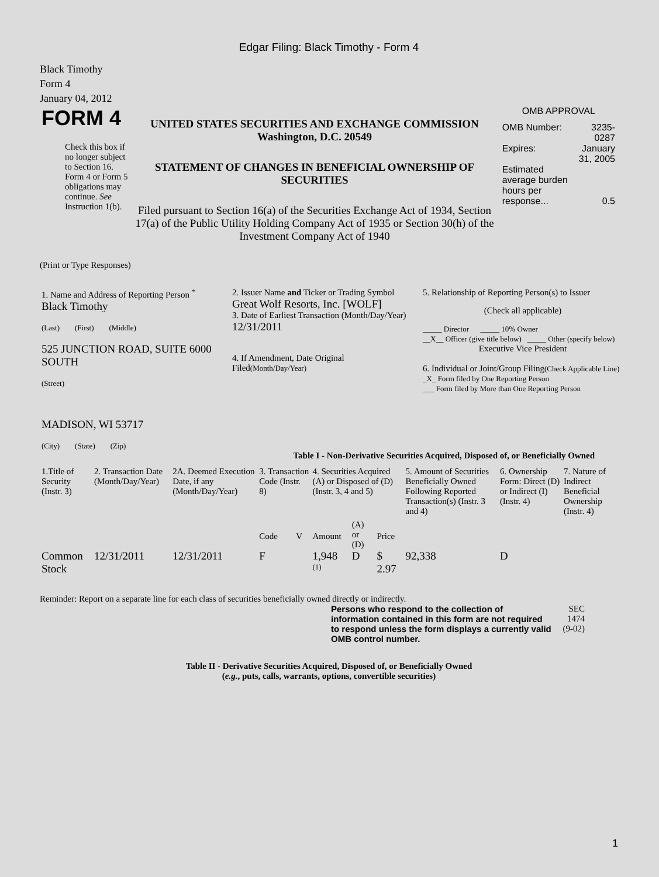Edgar Filing: Black Timothy - Form 4
Black Timothy
Form 4
January 04, 2012
| FORM 4 Check this box if no longer subject to Section 16. Form 4 or Form 5 obligations may continue. See Instruction 1(b). | UNITED STATES SECURITIES AND EXCHANGE COMMISSION Washington, D.C. 20549 STATEMENT OF CHANGES IN BENEFICIAL OWNERSHIP OF SECURITIES Filed pursuant to Section 16(a) of the Securities Exchange Act of 1934, Section 17(a) of the Public Utility Holding Company Act of 1935 or Section 30(h) of the Investment Company Act of 1940 | OMB APPROVAL / OMB Number: / 3235-0287 / / Expires: / January 31, 2005 / / Estimated average burden hours per response... / 0.5 / |
(Print or Type Responses)
| 1. Name and Address of Reporting Person <sup>*</sup> Black Timothy (Last) (First) (Middle) 525 JUNCTION ROAD, SUITE 6000 SOUTH (Street) MADISON, WI 53717 (City) (State) (Zip) | 2. Issuer Name and Ticker or Trading Symbol Great Wolf Resorts, Inc. [WOLF] 3. Date of Earliest Transaction (Month/Day/Year) 12/31/2011 4. If Amendment, Date Original Filed (Month/Day/Year) | 5. Relationship of Reporting Person(s) to Issuer (Check all applicable) _____ Director _____ 10% Owner __X__ Officer (give title below) _____ Other (specify below) Executive Vice President 6. Individual or Joint/Group Filing (Check Applicable Line) _X_ Form filed by One Reporting Person ___ Form filed by More than One Reporting Person |
Table I - Non-Derivative Securities Acquired, Disposed of, or Beneficially Owned
| 1.Title of Security (Instr. 3) | 2. Transaction Date (Month/Day/Year) | 2A. Deemed Execution Date, if any (Month/Day/Year) | 3. Transaction Code (Instr. 8) | | 4. Securities Acquired (A) or Disposed of (D) (Instr. 3, 4 and 5) | | | 5. Amount of Securities Beneficially Owned Following Reported Transaction(s) (Instr. 3 and 4) | 6. Ownership Form: Direct (D) or Indirect (I) (Instr. 4) | 7. Nature of Indirect Beneficial Ownership (Instr. 4) |
| --- | --- | --- | --- | --- | --- | --- | --- | --- | --- | --- |
| | | | Code | V | Amount | (A) or (D) | Price | | | |
| Common Stock | 12/31/2011 | 12/31/2011 | F | | 1,948 <sup>(1)</sup> | D | $ 2.97 | 92,338 | D | |
Reminder: Report on a separate line for each class of securities beneficially owned directly or indirectly.
| Persons who respond to the collection of information contained in this form are not required to respond unless the form displays a currently valid OMB control number. | SEC 1474 (9-02) |
Table II - Derivative Securities Acquired, Disposed of, or Beneficially Owned
(e.g., puts, calls, warrants, options, convertible securities)
1